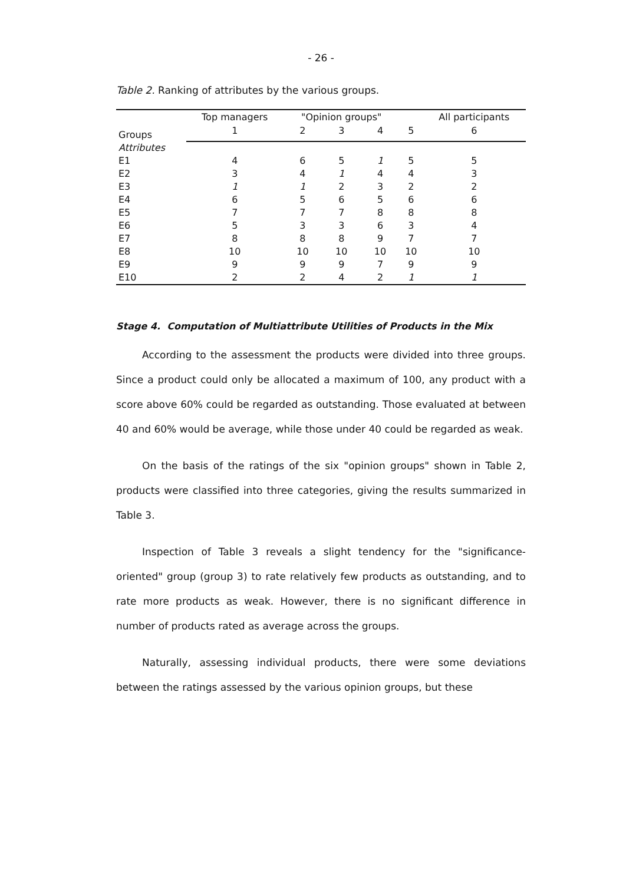- 26 -
Table 2. Ranking of attributes by the various groups.
| Groups | Top managers | "Opinion groups" | | | | All participants |
| --- | --- | --- | --- | --- | --- | --- |
| | 1 | 2 | 3 | 4 | 5 | 6 |
| Attributes | | | | | | |
| E1 | 4 | 6 | 5 | 1 | 5 | 5 |
| E2 | 3 | 4 | 1 | 4 | 4 | 3 |
| E3 | 1 | 1 | 2 | 3 | 2 | 2 |
| E4 | 6 | 5 | 6 | 5 | 6 | 6 |
| E5 | 7 | 7 | 7 | 8 | 8 | 8 |
| E6 | 5 | 3 | 3 | 6 | 3 | 4 |
| E7 | 8 | 8 | 8 | 9 | 7 | 7 |
| E8 | 10 | 10 | 10 | 10 | 10 | 10 |
| E9 | 9 | 9 | 9 | 7 | 9 | 9 |
| E10 | 2 | 2 | 4 | 2 | 1 | 1 |
Stage 4. Computation of Multiattribute Utilities of Products in the Mix
According to the assessment the products were divided into three groups. Since a product could only be allocated a maximum of 100, any product with a score above 60% could be regarded as outstanding. Those evaluated at between 40 and 60% would be average, while those under 40 could be regarded as weak.
On the basis of the ratings of the six "opinion groups" shown in Table 2, products were classified into three categories, giving the results summarized in Table 3.
Inspection of Table 3 reveals a slight tendency for the "significance-oriented" group (group 3) to rate relatively few products as outstanding, and to rate more products as weak. However, there is no significant difference in number of products rated as average across the groups.
Naturally, assessing individual products, there were some deviations between the ratings assessed by the various opinion groups, but these